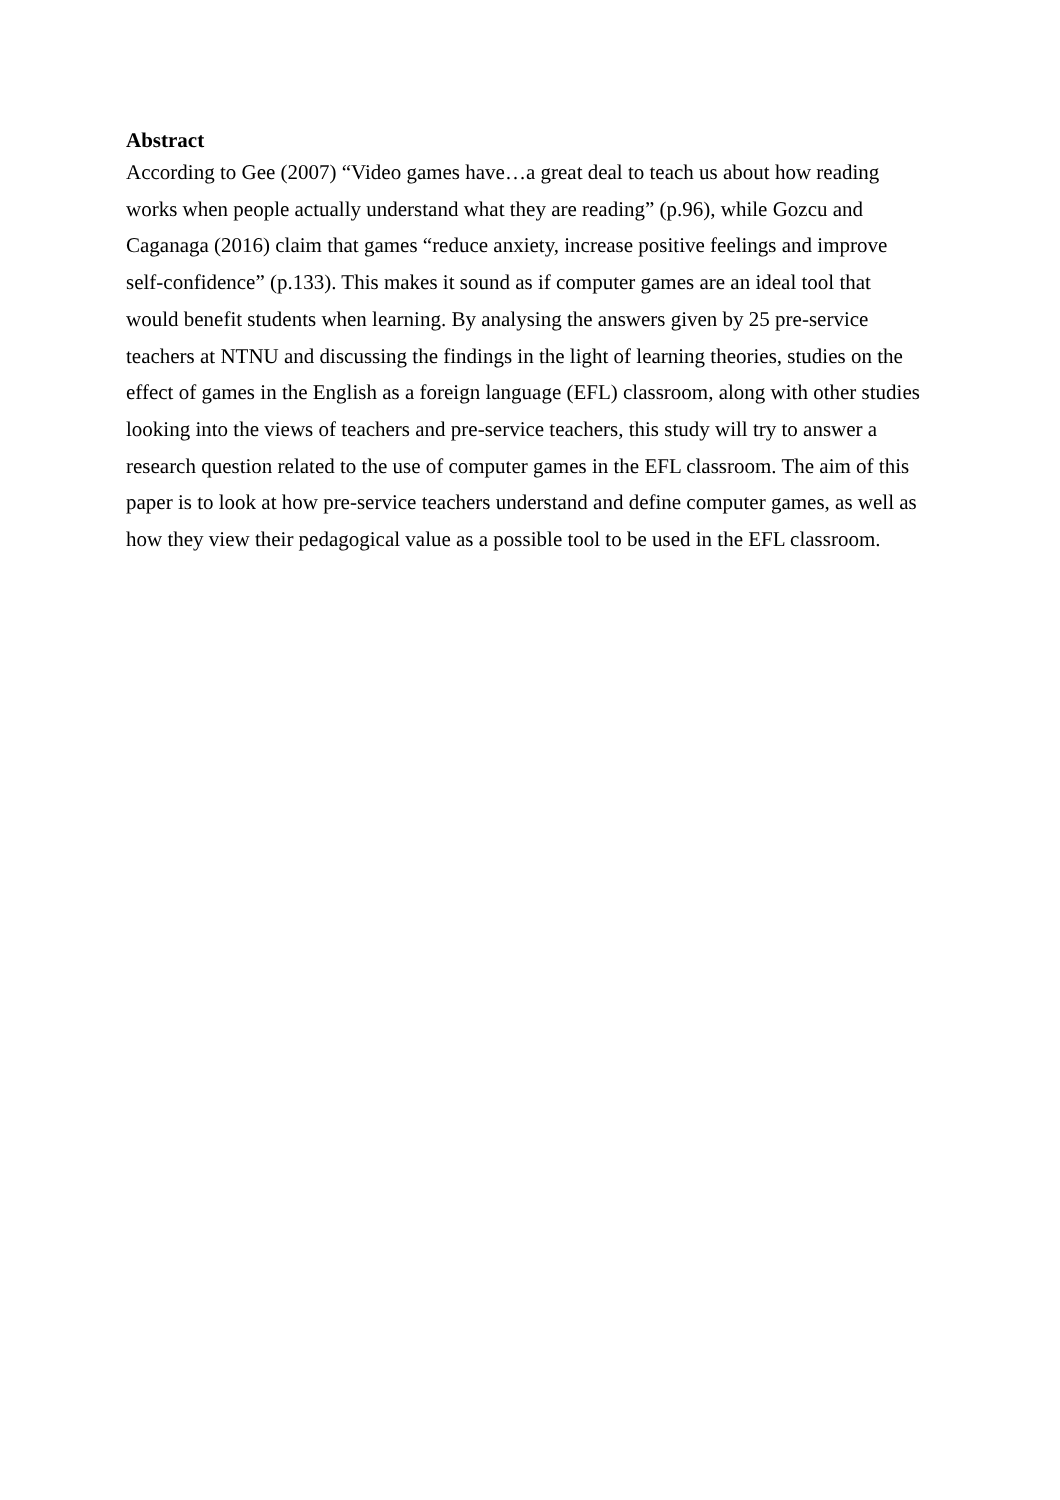Abstract
According to Gee (2007) “Video games have…a great deal to teach us about how reading works when people actually understand what they are reading” (p.96), while Gozcu and Caganaga (2016) claim that games “reduce anxiety, increase positive feelings and improve self-confidence” (p.133). This makes it sound as if computer games are an ideal tool that would benefit students when learning. By analysing the answers given by 25 pre-service teachers at NTNU and discussing the findings in the light of learning theories, studies on the effect of games in the English as a foreign language (EFL) classroom, along with other studies looking into the views of teachers and pre-service teachers, this study will try to answer a research question related to the use of computer games in the EFL classroom. The aim of this paper is to look at how pre-service teachers understand and define computer games, as well as how they view their pedagogical value as a possible tool to be used in the EFL classroom.